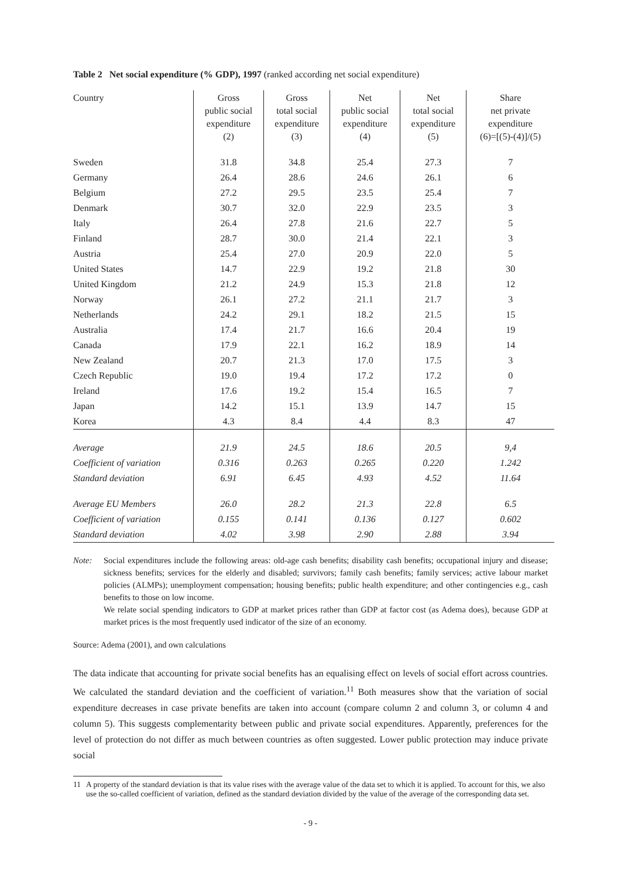Table 2 Net social expenditure (% GDP), 1997 (ranked according net social expenditure)
| Country | Gross public social expenditure (2) | Gross total social expenditure (3) | Net public social expenditure (4) | Net total social expenditure (5) | Share net private expenditure (6)=[(5)-(4)]/(5) |
| --- | --- | --- | --- | --- | --- |
| Sweden | 31.8 | 34.8 | 25.4 | 27.3 | 7 |
| Germany | 26.4 | 28.6 | 24.6 | 26.1 | 6 |
| Belgium | 27.2 | 29.5 | 23.5 | 25.4 | 7 |
| Denmark | 30.7 | 32.0 | 22.9 | 23.5 | 3 |
| Italy | 26.4 | 27.8 | 21.6 | 22.7 | 5 |
| Finland | 28.7 | 30.0 | 21.4 | 22.1 | 3 |
| Austria | 25.4 | 27.0 | 20.9 | 22.0 | 5 |
| United States | 14.7 | 22.9 | 19.2 | 21.8 | 30 |
| United Kingdom | 21.2 | 24.9 | 15.3 | 21.8 | 12 |
| Norway | 26.1 | 27.2 | 21.1 | 21.7 | 3 |
| Netherlands | 24.2 | 29.1 | 18.2 | 21.5 | 15 |
| Australia | 17.4 | 21.7 | 16.6 | 20.4 | 19 |
| Canada | 17.9 | 22.1 | 16.2 | 18.9 | 14 |
| New Zealand | 20.7 | 21.3 | 17.0 | 17.5 | 3 |
| Czech Republic | 19.0 | 19.4 | 17.2 | 17.2 | 0 |
| Ireland | 17.6 | 19.2 | 15.4 | 16.5 | 7 |
| Japan | 14.2 | 15.1 | 13.9 | 14.7 | 15 |
| Korea | 4.3 | 8.4 | 4.4 | 8.3 | 47 |
| Average | 21.9 | 24.5 | 18.6 | 20.5 | 9,4 |
| Coefficient of variation | 0.316 | 0.263 | 0.265 | 0.220 | 1.242 |
| Standard deviation | 6.91 | 6.45 | 4.93 | 4.52 | 11.64 |
| Average EU Members | 26.0 | 28.2 | 21.3 | 22.8 | 6.5 |
| Coefficient of variation | 0.155 | 0.141 | 0.136 | 0.127 | 0.602 |
| Standard deviation | 4.02 | 3.98 | 2.90 | 2.88 | 3.94 |
Note: Social expenditures include the following areas: old-age cash benefits; disability cash benefits; occupational injury and disease; sickness benefits; services for the elderly and disabled; survivors; family cash benefits; family services; active labour market policies (ALMPs); unemployment compensation; housing benefits; public health expenditure; and other contingencies e.g., cash benefits to those on low income.
We relate social spending indicators to GDP at market prices rather than GDP at factor cost (as Adema does), because GDP at market prices is the most frequently used indicator of the size of an economy.
Source: Adema (2001), and own calculations
The data indicate that accounting for private social benefits has an equalising effect on levels of social effort across countries. We calculated the standard deviation and the coefficient of variation.<sup>11</sup> Both measures show that the variation of social expenditure decreases in case private benefits are taken into account (compare column 2 and column 3, or column 4 and column 5). This suggests complementarity between public and private social expenditures. Apparently, preferences for the level of protection do not differ as much between countries as often suggested. Lower public protection may induce private social
11 A property of the standard deviation is that its value rises with the average value of the data set to which it is applied. To account for this, we also use the so-called coefficient of variation, defined as the standard deviation divided by the value of the average of the corresponding data set.
- 9 -